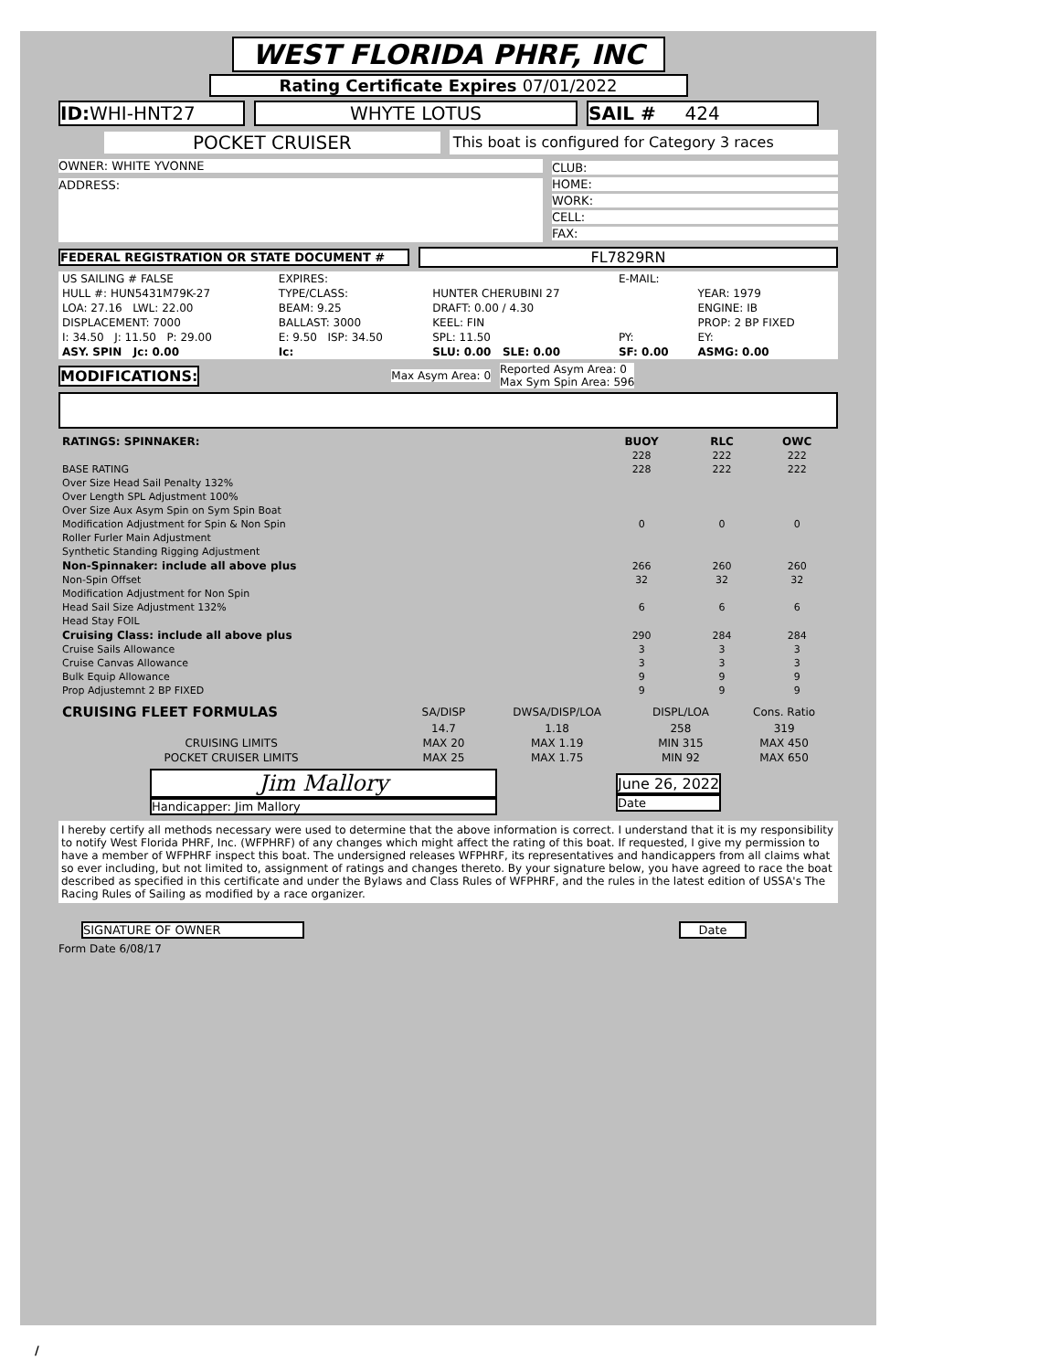WEST FLORIDA PHRF, INC
Rating Certificate Expires 07/01/2022
ID: WHI-HNT27 WHYTE LOTUS SAIL # 424
POCKET CRUISER
This boat is configured for Category 3 races
OWNER: WHITE YVONNE
ADDRESS:
CLUB:
HOME:
WORK:
CELL:
FAX:
FEDERAL REGISTRATION OR STATE DOCUMENT #
FL7829RN
| US SAILING # FALSE | EXPIRES: | | E-MAIL: | |
| HULL #: HUN5431M79K-27 | TYPE/CLASS: | HUNTER CHERUBINI 27 | | YEAR: 1979 |
| LOA: 27.16 LWL: 22.00 | BEAM: 9.25 | DRAFT: 0.00 / 4.30 | | ENGINE: IB |
| DISPLACEMENT: 7000 | BALLAST: 3000 | KEEL: FIN | | PROP: 2 BP FIXED |
| I: 34.50 J: 11.50 P: 29.00 | E: 9.50 ISP: 34.50 | SPL: 11.50 | PY: | EY: |
| ASY. SPIN Jc: 0.00 | Ic: | SLU: 0.00 SLE: 0.00 | SF: 0.00 | ASMG: 0.00 |
MODIFICATIONS:
Max Asym Area: 0
Reported Asym Area: 0
Max Sym Spin Area: 596
| RATINGS: SPINNAKER: | BUOY | RLC | OWC |
| --- | --- | --- | --- |
| | 228 | 222 | 222 |
| BASE RATING | 228 | 222 | 222 |
| Over Size Head Sail Penalty 132% | | | |
| Over Length SPL Adjustment 100% | | | |
| Over Size Aux Asym Spin on Sym Spin Boat | | | |
| Modification Adjustment for Spin & Non Spin | 0 | 0 | 0 |
| Roller Furler Main Adjustment | | | |
| Synthetic Standing Rigging Adjustment | | | |
| Non-Spinnaker: include all above plus | 266 | 260 | 260 |
| Non-Spin Offset | 32 | 32 | 32 |
| Modification Adjustment for Non Spin | | | |
| Head Sail Size Adjustment 132% | 6 | 6 | 6 |
| Head Stay FOIL | | | |
| Cruising Class: include all above plus | 290 | 284 | 284 |
| Cruise Sails Allowance | 3 | 3 | 3 |
| Cruise Canvas Allowance | 3 | 3 | 3 |
| Bulk Equip Allowance | 9 | 9 | 9 |
| Prop Adjustemnt 2 BP FIXED | 9 | 9 | 9 |
| CRUISING FLEET FORMULAS | SA/DISP | DWSA/DISP/LOA | DISPL/LOA | Cons. Ratio |
| | 14.7 | 1.18 | 258 | 319 |
| CRUISING LIMITS | MAX 20 | MAX 1.19 | MIN 315 | MAX 450 |
| POCKET CRUISER LIMITS | MAX 25 | MAX 1.75 | MIN 92 | MAX 650 |
Jim Mallory
Handicapper: Jim Mallory
June 26, 2022
Date
I hereby certify all methods necessary were used to determine that the above information is correct. I understand that it is my responsibility to notify West Florida PHRF, Inc. (WFPHRF) of any changes which might affect the rating of this boat. If requested, I give my permission to have a member of WFPHRF inspect this boat. The undersigned releases WFPHRF, its representatives and handicappers from all claims what so ever including, but not limited to, assignment of ratings and changes thereto. By your signature below, you have agreed to race the boat described as specified in this certificate and under the Bylaws and Class Rules of WFPHRF, and the rules in the latest edition of USSA's The Racing Rules of Sailing as modified by a race organizer.
SIGNATURE OF OWNER Date
Form Date 6/08/17
/